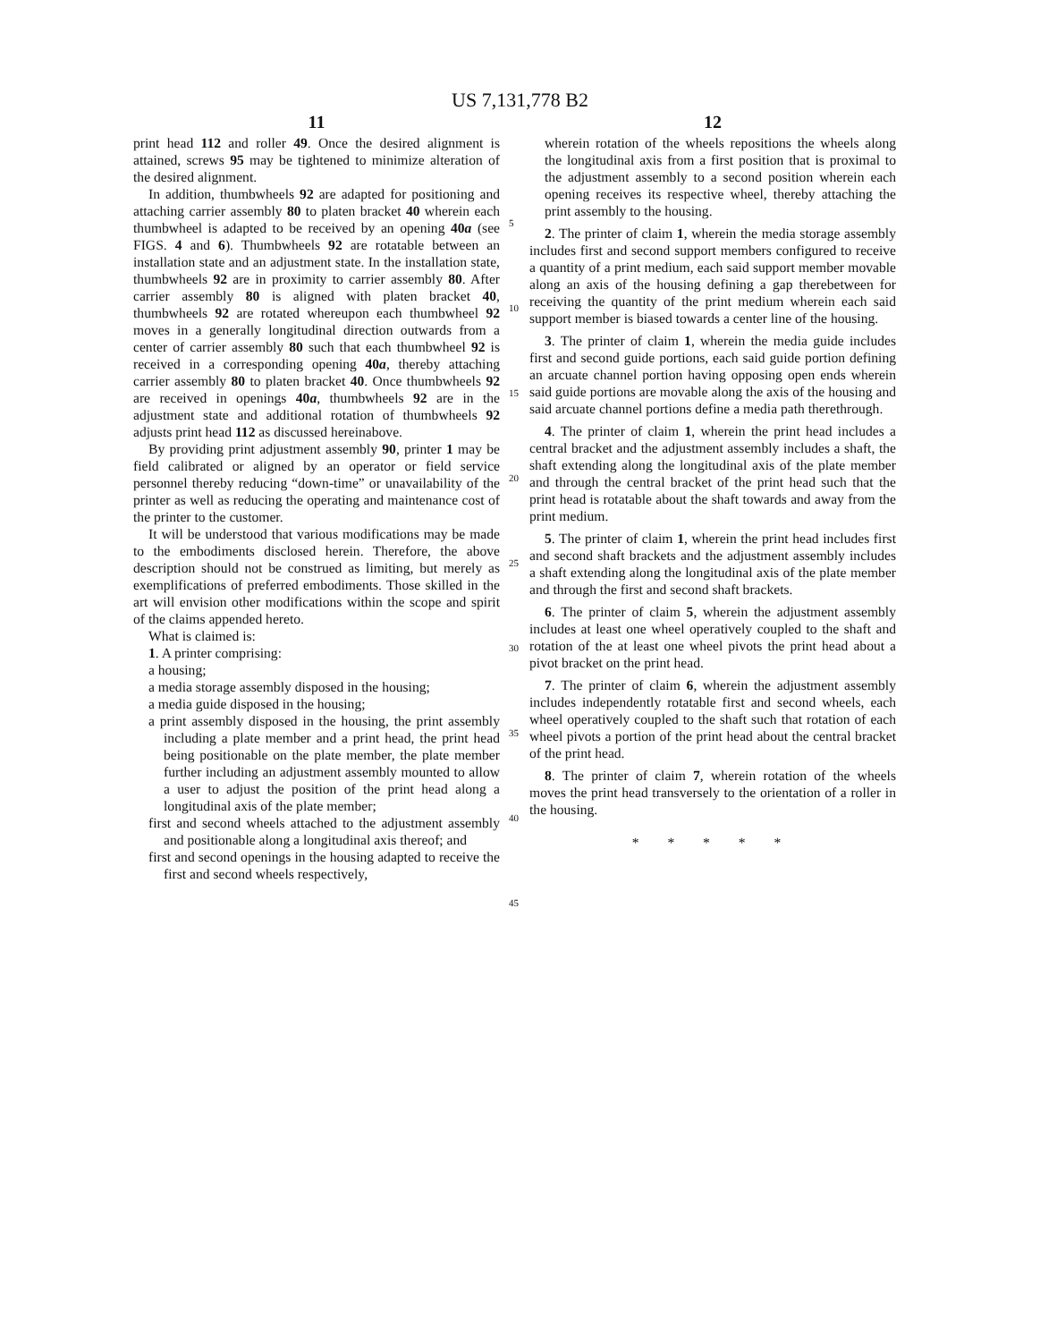US 7,131,778 B2
11
print head 112 and roller 49. Once the desired alignment is attained, screws 95 may be tightened to minimize alteration of the desired alignment.
In addition, thumbwheels 92 are adapted for positioning and attaching carrier assembly 80 to platen bracket 40 wherein each thumbwheel is adapted to be received by an opening 40a (see FIGS. 4 and 6). Thumbwheels 92 are rotatable between an installation state and an adjustment state. In the installation state, thumbwheels 92 are in proximity to carrier assembly 80. After carrier assembly 80 is aligned with platen bracket 40, thumbwheels 92 are rotated whereupon each thumbwheel 92 moves in a generally longitudinal direction outwards from a center of carrier assembly 80 such that each thumbwheel 92 is received in a corresponding opening 40a, thereby attaching carrier assembly 80 to platen bracket 40. Once thumbwheels 92 are received in openings 40a, thumbwheels 92 are in the adjustment state and additional rotation of thumbwheels 92 adjusts print head 112 as discussed hereinabove.
By providing print adjustment assembly 90, printer 1 may be field calibrated or aligned by an operator or field service personnel thereby reducing “down-time” or unavailability of the printer as well as reducing the operating and maintenance cost of the printer to the customer.
It will be understood that various modifications may be made to the embodiments disclosed herein. Therefore, the above description should not be construed as limiting, but merely as exemplifications of preferred embodiments. Those skilled in the art will envision other modifications within the scope and spirit of the claims appended hereto.
What is claimed is:
1. A printer comprising:
a housing;
a media storage assembly disposed in the housing;
a media guide disposed in the housing;
a print assembly disposed in the housing, the print assembly including a plate member and a print head, the print head being positionable on the plate member, the plate member further including an adjustment assembly mounted to allow a user to adjust the position of the print head along a longitudinal axis of the plate member;
first and second wheels attached to the adjustment assembly and positionable along a longitudinal axis thereof; and
first and second openings in the housing adapted to receive the first and second wheels respectively,
5
10
15
20
25
30
35
40
45
12
wherein rotation of the wheels repositions the wheels along the longitudinal axis from a first position that is proximal to the adjustment assembly to a second position wherein each opening receives its respective wheel, thereby attaching the print assembly to the housing.
2. The printer of claim 1, wherein the media storage assembly includes first and second support members configured to receive a quantity of a print medium, each said support member movable along an axis of the housing defining a gap therebetween for receiving the quantity of the print medium wherein each said support member is biased towards a center line of the housing.
3. The printer of claim 1, wherein the media guide includes first and second guide portions, each said guide portion defining an arcuate channel portion having opposing open ends wherein said guide portions are movable along the axis of the housing and said arcuate channel portions define a media path therethrough.
4. The printer of claim 1, wherein the print head includes a central bracket and the adjustment assembly includes a shaft, the shaft extending along the longitudinal axis of the plate member and through the central bracket of the print head such that the print head is rotatable about the shaft towards and away from the print medium.
5. The printer of claim 1, wherein the print head includes first and second shaft brackets and the adjustment assembly includes a shaft extending along the longitudinal axis of the plate member and through the first and second shaft brackets.
6. The printer of claim 5, wherein the adjustment assembly includes at least one wheel operatively coupled to the shaft and rotation of the at least one wheel pivots the print head about a pivot bracket on the print head.
7. The printer of claim 6, wherein the adjustment assembly includes independently rotatable first and second wheels, each wheel operatively coupled to the shaft such that rotation of each wheel pivots a portion of the print head about the central bracket of the print head.
8. The printer of claim 7, wherein rotation of the wheels moves the print head transversely to the orientation of a roller in the housing.
* * * * *